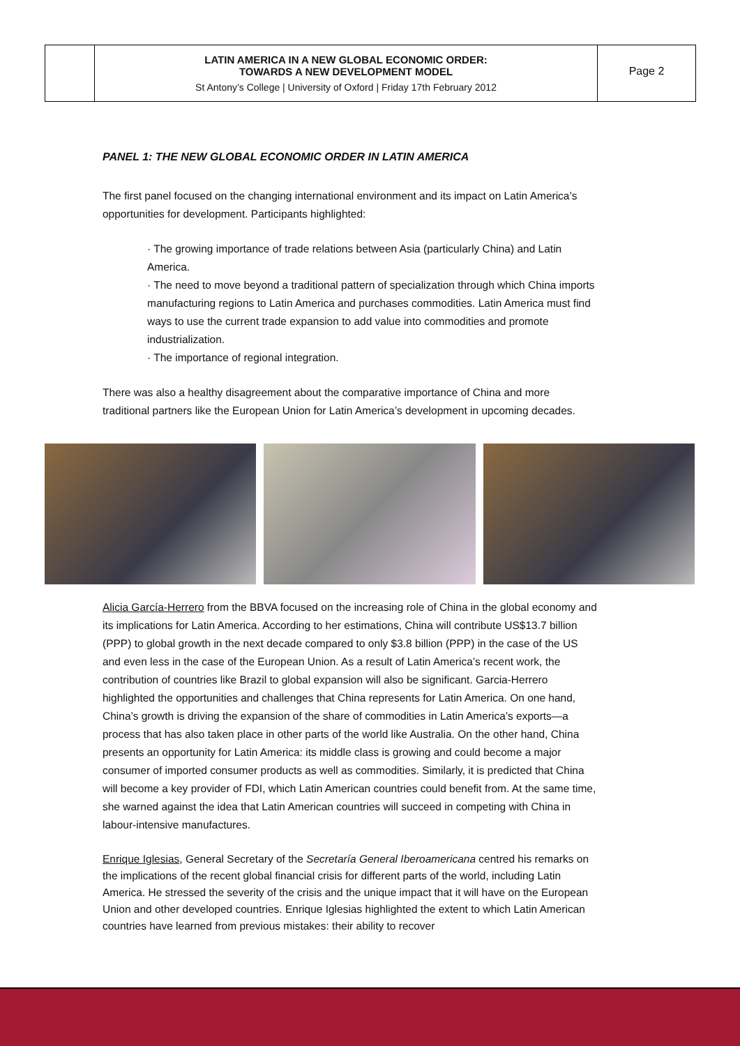LATIN AMERICA IN A NEW GLOBAL ECONOMIC ORDER:
TOWARDS A NEW DEVELOPMENT MODEL
St Antony’s College | University of Oxford | Friday 17th February 2012
Page 2
PANEL 1: THE NEW GLOBAL ECONOMIC ORDER IN LATIN AMERICA
The first panel focused on the changing international environment and its impact on Latin America’s opportunities for development. Participants highlighted:
· The growing importance of trade relations between Asia (particularly China) and Latin America.
· The need to move beyond a traditional pattern of specialization through which China imports manufacturing regions to Latin America and purchases commodities. Latin America must find ways to use the current trade expansion to add value into commodities and promote industrialization.
· The importance of regional integration.
There was also a healthy disagreement about the comparative importance of China and more traditional partners like the European Union for Latin America’s development in upcoming decades.
Alicia García-Herrero from the BBVA focused on the increasing role of China in the global economy and its implications for Latin America. According to her estimations, China will contribute US$13.7 billion (PPP) to global growth in the next decade compared to only $3.8 billion (PPP) in the case of the US and even less in the case of the European Union. As a result of Latin America’s recent work, the contribution of countries like Brazil to global expansion will also be significant. Garcia-Herrero highlighted the opportunities and challenges that China represents for Latin America. On one hand, China’s growth is driving the expansion of the share of commodities in Latin America’s exports—a process that has also taken place in other parts of the world like Australia. On the other hand, China presents an opportunity for Latin America: its middle class is growing and could become a major consumer of imported consumer products as well as commodities. Similarly, it is predicted that China will become a key provider of FDI, which Latin American countries could benefit from. At the same time, she warned against the idea that Latin American countries will succeed in competing with China in labour-intensive manufactures.
Enrique Iglesias, General Secretary of the Secretaría General Iberoamericana centred his remarks on the implications of the recent global financial crisis for different parts of the world, including Latin America. He stressed the severity of the crisis and the unique impact that it will have on the European Union and other developed countries. Enrique Iglesias highlighted the extent to which Latin American countries have learned from previous mistakes: their ability to recover